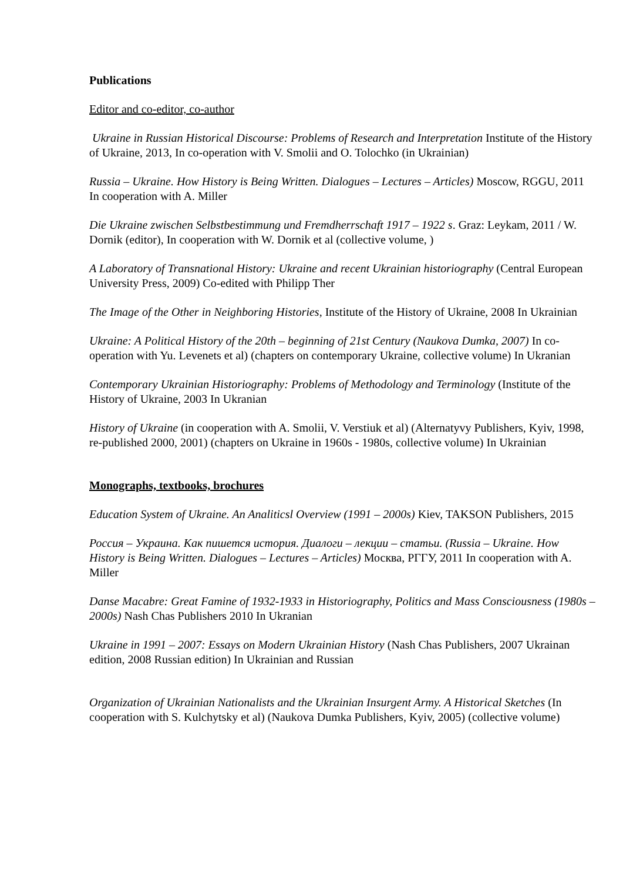Publications
Editor and co-editor, co-author
Ukraine in Russian Historical Discourse: Problems of Research and Interpretation Institute of the History of Ukraine, 2013, In co-operation with V. Smolii and O. Tolochko (in Ukrainian)
Russia – Ukraine. How History is Being Written. Dialogues – Lectures – Articles) Moscow, RGGU, 2011 In cooperation with A. Miller
Die Ukraine zwischen Selbstbestimmung und Fremdherrschaft 1917 – 1922 s. Graz: Leykam, 2011 / W. Dornik (editor), In cooperation with W. Dornik et al (collective volume, )
A Laboratory of Transnational History: Ukraine and recent Ukrainian historiography (Central European University Press, 2009) Co-edited with Philipp Ther
The Image of the Other in Neighboring Histories, Institute of the History of Ukraine, 2008 In Ukrainian
Ukraine: A Political History of the 20th – beginning of 21st Century (Naukova Dumka, 2007) In co-operation with Yu. Levenets et al) (chapters on contemporary Ukraine, collective volume) In Ukranian
Contemporary Ukrainian Historiography: Problems of Methodology and Terminology (Institute of the History of Ukraine, 2003 In Ukranian
History of Ukraine (in cooperation with A. Smolii, V. Verstiuk et al) (Alternatyvy Publishers, Kyiv, 1998, re-published 2000, 2001) (chapters on Ukraine in 1960s - 1980s, collective volume) In Ukrainian
Monographs, textbooks, brochures
Education System of Ukraine. An Analiticsl Overview (1991 – 2000s) Kiev, TAKSON Publishers, 2015
Россия – Украина. Как пишется история. Диалоги – лекции – статьи. (Russia – Ukraine. How History is Being Written. Dialogues – Lectures – Articles) Москва, РГГУ, 2011 In cooperation with A. Miller
Danse Macabre: Great Famine of 1932-1933 in Historiography, Politics and Mass Consciousness (1980s – 2000s) Nash Chas Publishers 2010 In Ukranian
Ukraine in 1991 – 2007: Essays on Modern Ukrainian History (Nash Chas Publishers, 2007 Ukrainan edition, 2008 Russian edition) In Ukrainian and Russian
Organization of Ukrainian Nationalists and the Ukrainian Insurgent Army. A Historical Sketches (In cooperation with S. Kulchytsky et al) (Naukova Dumka Publishers, Kyiv, 2005) (collective volume)